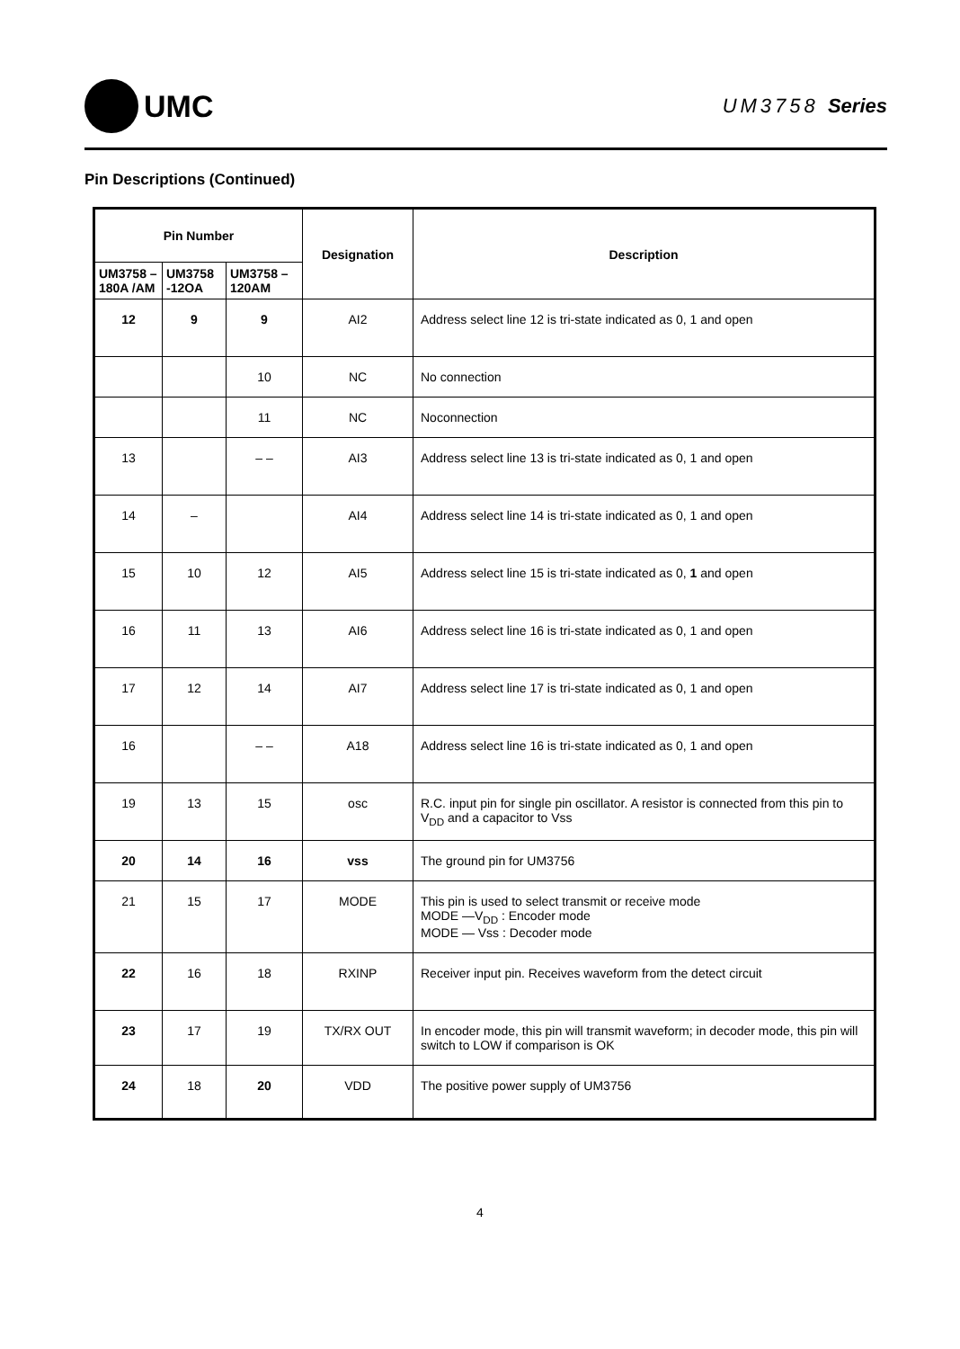UMC
UM3758 Series
Pin Descriptions (Continued)
| Pin Number | | | Designation | Description |
| --- | --- | --- | --- | --- |
| UM3758 –180A /AM | UM3758 -12OA | UM3758 –120AM | | |
| 12 | 9 | 9 | AI2 | Address select line 12 is tri-state indicated as 0, 1 and open |
| | | 10 | NC | No connection |
| | | 11 | NC | Noconnection |
| 13 | | – – | AI3 | Address select line 13 is tri-state indicated as 0, 1 and open |
| 14 | – | | AI4 | Address select line 14 is tri-state indicated as 0, 1 and open |
| 15 | 10 | 12 | AI5 | Address select line 15 is tri-state indicated as 0, 1 and open |
| 16 | 11 | 13 | AI6 | Address select line 16 is tri-state indicated as 0, 1 and open |
| 17 | 12 | 14 | AI7 | Address select line 17 is tri-state indicated as 0, 1 and open |
| 16 | | – – | A18 | Address select line 16 is tri-state indicated as 0, 1 and open |
| 19 | 13 | 15 | osc | R.C. input pin for single pin oscillator. A resistor is connected from this pin to V<sub>DD</sub> and a capacitor to Vss |
| 20 | 14 | 16 | vss | The ground pin for UM3756 |
| 21 | 15 | 17 | MODE | This pin is used to select transmit or receive mode MODE —V<sub>DD</sub> : Encoder mode MODE — Vss : Decoder mode |
| 22 | 16 | 18 | RXINP | Receiver input pin. Receives waveform from the detect circuit |
| 23 | 17 | 19 | TX/RX OUT | In encoder mode, this pin will transmit waveform; in decoder mode, this pin will switch to LOW if comparison is OK |
| 24 | 18 | 20 | VDD | The positive power supply of UM3756 |
4